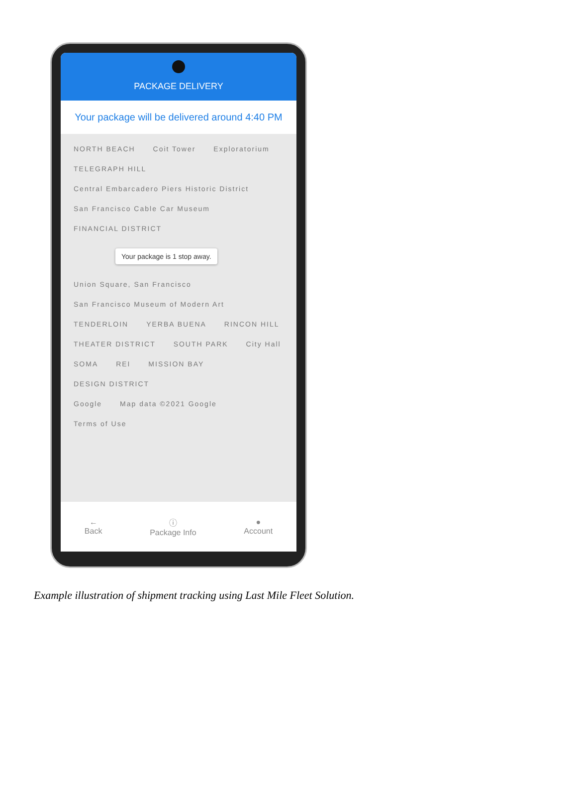PACKAGE DELIVERY
Your package will be delivered around 4:40 PM
NORTH BEACH Coit Tower Exploratorium
TELEGRAPH HILL Central Embarcadero Piers Historic District
San Francisco Cable Car Museum FINANCIAL DISTRICT
Your package is 1 stop away.
Union Square, San Francisco San Francisco Museum of Modern Art
TENDERLOIN YERBA BUENA RINCON HILL
THEATER DISTRICT SOUTH PARK City Hall
SOMA REI MISSION BAY
DESIGN DISTRICT
Google Map data ©2021 Google Terms of Use
←
Back
ⓘ
Package Info
●
Account
Example illustration of shipment tracking using Last Mile Fleet Solution.